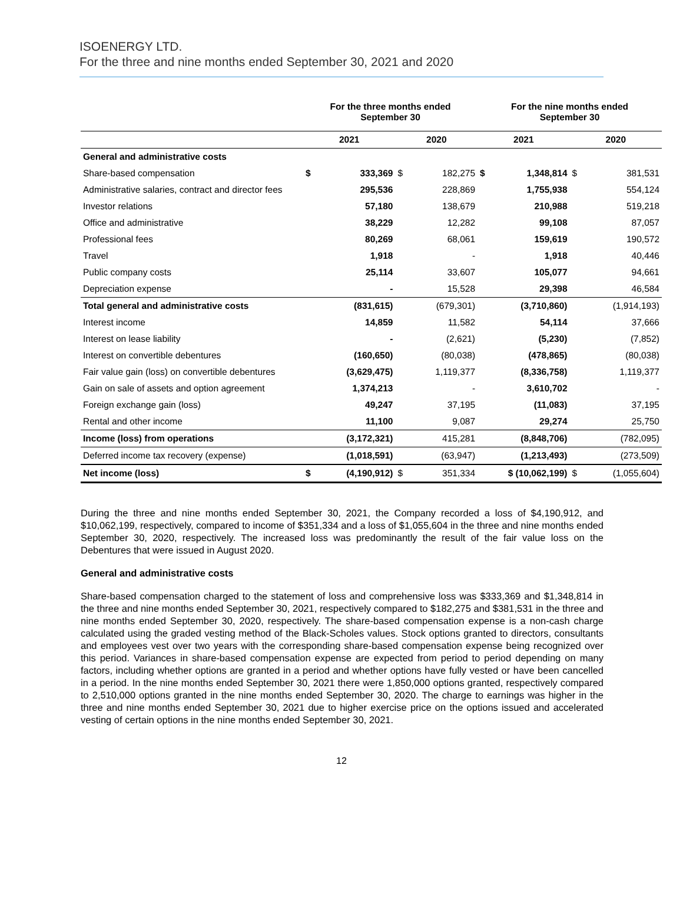ISOENERGY LTD.
For the three and nine months ended September 30, 2021 and 2020
| | For the three months ended September 30 | | | | For the nine months ended September 30 | | | |
| --- | --- | --- | --- | --- | --- | --- | --- | --- |
| | 2021 | | 2020 | | 2021 | | 2020 | |
| General and administrative costs | | | | | | | | |
| Share-based compensation | $ | 333,369 | $ | 182,275 | $ | 1,348,814 | $ | 381,531 |
| Administrative salaries, contract and director fees | | 295,536 | | 228,869 | | 1,755,938 | | 554,124 |
| Investor relations | | 57,180 | | 138,679 | | 210,988 | | 519,218 |
| Office and administrative | | 38,229 | | 12,282 | | 99,108 | | 87,057 |
| Professional fees | | 80,269 | | 68,061 | | 159,619 | | 190,572 |
| Travel | | 1,918 | | - | | 1,918 | | 40,446 |
| Public company costs | | 25,114 | | 33,607 | | 105,077 | | 94,661 |
| Depreciation expense | | - | | 15,528 | | 29,398 | | 46,584 |
| Total general and administrative costs | | (831,615) | | (679,301) | | (3,710,860) | | (1,914,193) |
| Interest income | | 14,859 | | 11,582 | | 54,114 | | 37,666 |
| Interest on lease liability | | - | | (2,621) | | (5,230) | | (7,852) |
| Interest on convertible debentures | | (160,650) | | (80,038) | | (478,865) | | (80,038) |
| Fair value gain (loss) on convertible debentures | | (3,629,475) | | 1,119,377 | | (8,336,758) | | 1,119,377 |
| Gain on sale of assets and option agreement | | 1,374,213 | | - | | 3,610,702 | | - |
| Foreign exchange gain (loss) | | 49,247 | | 37,195 | | (11,083) | | 37,195 |
| Rental and other income | | 11,100 | | 9,087 | | 29,274 | | 25,750 |
| Income (loss) from operations | | (3,172,321) | | 415,281 | | (8,848,706) | | (782,095) |
| Deferred income tax recovery (expense) | | (1,018,591) | | (63,947) | | (1,213,493) | | (273,509) |
| Net income (loss) | $ | (4,190,912) | $ | 351,334 | $ (10,062,199) | | $ | (1,055,604) |
During the three and nine months ended September 30, 2021, the Company recorded a loss of $4,190,912, and $10,062,199, respectively, compared to income of $351,334 and a loss of $1,055,604 in the three and nine months ended September 30, 2020, respectively. The increased loss was predominantly the result of the fair value loss on the Debentures that were issued in August 2020.
General and administrative costs
Share-based compensation charged to the statement of loss and comprehensive loss was $333,369 and $1,348,814 in the three and nine months ended September 30, 2021, respectively compared to $182,275 and $381,531 in the three and nine months ended September 30, 2020, respectively. The share-based compensation expense is a non-cash charge calculated using the graded vesting method of the Black-Scholes values. Stock options granted to directors, consultants and employees vest over two years with the corresponding share-based compensation expense being recognized over this period. Variances in share-based compensation expense are expected from period to period depending on many factors, including whether options are granted in a period and whether options have fully vested or have been cancelled in a period. In the nine months ended September 30, 2021 there were 1,850,000 options granted, respectively compared to 2,510,000 options granted in the nine months ended September 30, 2020. The charge to earnings was higher in the three and nine months ended September 30, 2021 due to higher exercise price on the options issued and accelerated vesting of certain options in the nine months ended September 30, 2021.
12